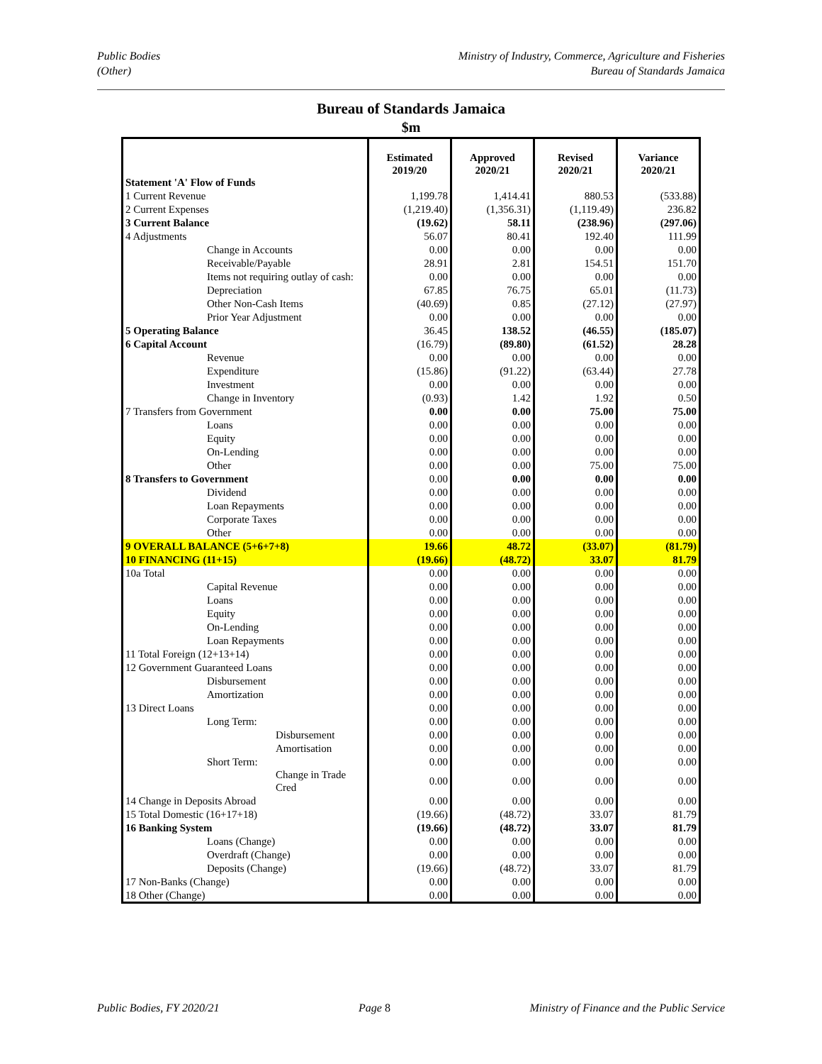Public Bodies
(Other)
Ministry of Industry, Commerce, Agriculture and Fisheries
Bureau of Standards Jamaica
Bureau of Standards Jamaica
$m
| Statement 'A' Flow of Funds | Estimated 2019/20 | Approved 2020/21 | Revised 2020/21 | Variance 2020/21 |
| --- | --- | --- | --- | --- |
| 1 Current Revenue | 1,199.78 | 1,414.41 | 880.53 | (533.88) |
| 2 Current Expenses | (1,219.40) | (1,356.31) | (1,119.49) | 236.82 |
| 3 Current Balance | (19.62) | 58.11 | (238.96) | (297.06) |
| 4 Adjustments | 56.07 | 80.41 | 192.40 | 111.99 |
| Change in Accounts | 0.00 | 0.00 | 0.00 | 0.00 |
| Receivable/Payable | 28.91 | 2.81 | 154.51 | 151.70 |
| Items not requiring outlay of cash: | 0.00 | 0.00 | 0.00 | 0.00 |
| Depreciation | 67.85 | 76.75 | 65.01 | (11.73) |
| Other Non-Cash Items | (40.69) | 0.85 | (27.12) | (27.97) |
| Prior Year Adjustment | 0.00 | 0.00 | 0.00 | 0.00 |
| 5 Operating Balance | 36.45 | 138.52 | (46.55) | (185.07) |
| 6 Capital Account | (16.79) | (89.80) | (61.52) | 28.28 |
| Revenue | 0.00 | 0.00 | 0.00 | 0.00 |
| Expenditure | (15.86) | (91.22) | (63.44) | 27.78 |
| Investment | 0.00 | 0.00 | 0.00 | 0.00 |
| Change in Inventory | (0.93) | 1.42 | 1.92 | 0.50 |
| 7 Transfers from Government | 0.00 | 0.00 | 75.00 | 75.00 |
| Loans | 0.00 | 0.00 | 0.00 | 0.00 |
| Equity | 0.00 | 0.00 | 0.00 | 0.00 |
| On-Lending | 0.00 | 0.00 | 0.00 | 0.00 |
| Other | 0.00 | 0.00 | 75.00 | 75.00 |
| 8 Transfers to Government | 0.00 | 0.00 | 0.00 | 0.00 |
| Dividend | 0.00 | 0.00 | 0.00 | 0.00 |
| Loan Repayments | 0.00 | 0.00 | 0.00 | 0.00 |
| Corporate Taxes | 0.00 | 0.00 | 0.00 | 0.00 |
| Other | 0.00 | 0.00 | 0.00 | 0.00 |
| 9 OVERALL BALANCE (5+6+7+8) | 19.66 | 48.72 | (33.07) | (81.79) |
| 10 FINANCING (11+15) | (19.66) | (48.72) | 33.07 | 81.79 |
| 10a Total | 0.00 | 0.00 | 0.00 | 0.00 |
| Capital Revenue | 0.00 | 0.00 | 0.00 | 0.00 |
| Loans | 0.00 | 0.00 | 0.00 | 0.00 |
| Equity | 0.00 | 0.00 | 0.00 | 0.00 |
| On-Lending | 0.00 | 0.00 | 0.00 | 0.00 |
| Loan Repayments | 0.00 | 0.00 | 0.00 | 0.00 |
| 11 Total Foreign (12+13+14) | 0.00 | 0.00 | 0.00 | 0.00 |
| 12 Government Guaranteed Loans | 0.00 | 0.00 | 0.00 | 0.00 |
| Disbursement | 0.00 | 0.00 | 0.00 | 0.00 |
| Amortization | 0.00 | 0.00 | 0.00 | 0.00 |
| 13 Direct Loans | 0.00 | 0.00 | 0.00 | 0.00 |
| Long Term: | 0.00 | 0.00 | 0.00 | 0.00 |
| Disbursement | 0.00 | 0.00 | 0.00 | 0.00 |
| Amortisation | 0.00 | 0.00 | 0.00 | 0.00 |
| Short Term: | 0.00 | 0.00 | 0.00 | 0.00 |
| Change in Trade Cred | 0.00 | 0.00 | 0.00 | 0.00 |
| 14 Change in Deposits Abroad | 0.00 | 0.00 | 0.00 | 0.00 |
| 15 Total Domestic (16+17+18) | (19.66) | (48.72) | 33.07 | 81.79 |
| 16 Banking System | (19.66) | (48.72) | 33.07 | 81.79 |
| Loans (Change) | 0.00 | 0.00 | 0.00 | 0.00 |
| Overdraft (Change) | 0.00 | 0.00 | 0.00 | 0.00 |
| Deposits (Change) | (19.66) | (48.72) | 33.07 | 81.79 |
| 17 Non-Banks (Change) | 0.00 | 0.00 | 0.00 | 0.00 |
| 18 Other (Change) | 0.00 | 0.00 | 0.00 | 0.00 |
Public Bodies, FY 2020/21 Page 8 Ministry of Finance and the Public Service